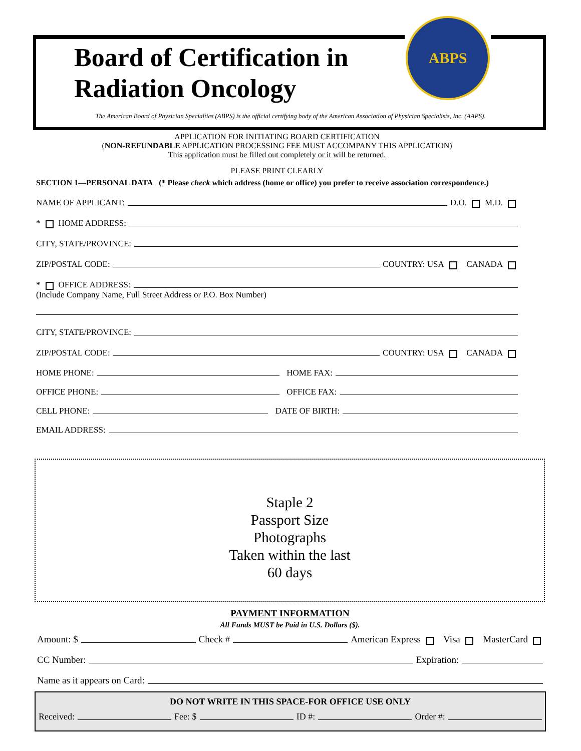ABPS
Board of Certification in
Radiation Oncology
The American Board of Physician Specialties (ABPS) is the official certifying body of the American Association of Physician Specialists, Inc. (AAPS).
APPLICATION FOR INITIATING BOARD CERTIFICATION
(NON-REFUNDABLE APPLICATION PROCESSING FEE MUST ACCOMPANY THIS APPLICATION)
This application must be filled out completely or it will be returned.
PLEASE PRINT CLEARLY
SECTION 1—PERSONAL DATA (* Please check which address (home or office) you prefer to receive association correspondence.)
NAME OF APPLICANT: D.O. M.D.
* HOME ADDRESS:
CITY, STATE/PROVINCE:
ZIP/POSTAL CODE: COUNTRY: USA CANADA
* OFFICE ADDRESS:
(Include Company Name, Full Street Address or P.O. Box Number)
CITY, STATE/PROVINCE:
ZIP/POSTAL CODE: COUNTRY: USA CANADA
HOME PHONE: HOME FAX:
OFFICE PHONE: OFFICE FAX:
CELL PHONE: DATE OF BIRTH:
EMAIL ADDRESS:
Staple 2
Passport Size
Photographs
Taken within the last
60 days
PAYMENT INFORMATION
All Funds MUST be Paid in U.S. Dollars ($).
Amount: $ Check # American Express Visa MasterCard
CC Number: Expiration:
Name as it appears on Card:
DO NOT WRITE IN THIS SPACE-FOR OFFICE USE ONLY
Received: Fee: $ ID #: Order #: